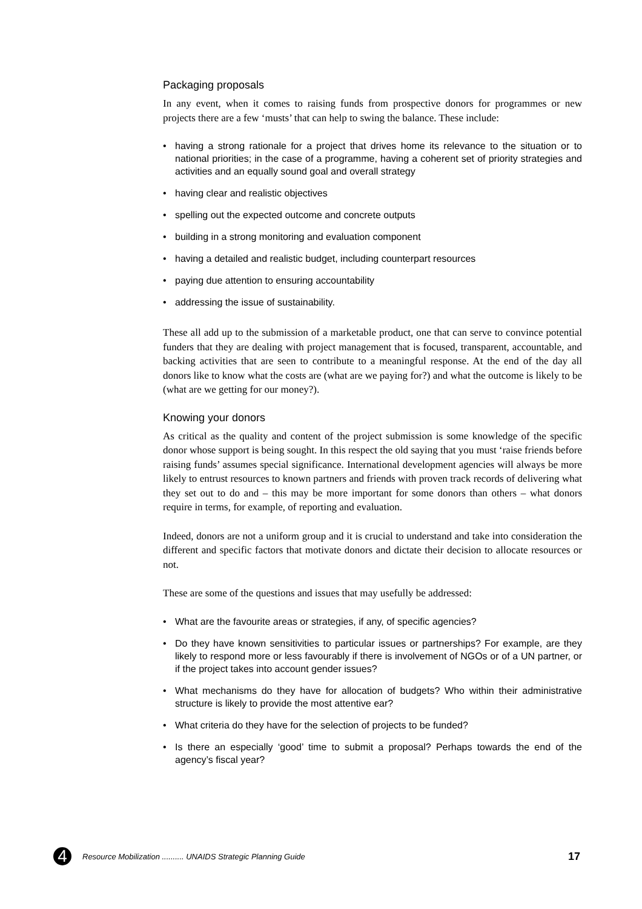Packaging proposals
In any event, when it comes to raising funds from prospective donors for programmes or new projects there are a few ‘musts’ that can help to swing the balance. These include:
• having a strong rationale for a project that drives home its relevance to the situation or to national priorities; in the case of a programme, having a coherent set of priority strategies and activities and an equally sound goal and overall strategy
• having clear and realistic objectives
• spelling out the expected outcome and concrete outputs
• building in a strong monitoring and evaluation component
• having a detailed and realistic budget, including counterpart resources
• paying due attention to ensuring accountability
• addressing the issue of sustainability.
These all add up to the submission of a marketable product, one that can serve to convince potential funders that they are dealing with project management that is focused, transparent, accountable, and backing activities that are seen to contribute to a meaningful response. At the end of the day all donors like to know what the costs are (what are we paying for?) and what the outcome is likely to be (what are we getting for our money?).
Knowing your donors
As critical as the quality and content of the project submission is some knowledge of the specific donor whose support is being sought. In this respect the old saying that you must ‘raise friends before raising funds’ assumes special significance. International development agencies will always be more likely to entrust resources to known partners and friends with proven track records of delivering what they set out to do and – this may be more important for some donors than others – what donors require in terms, for example, of reporting and evaluation.
Indeed, donors are not a uniform group and it is crucial to understand and take into consideration the different and specific factors that motivate donors and dictate their decision to allocate resources or not.
These are some of the questions and issues that may usefully be addressed:
• What are the favourite areas or strategies, if any, of specific agencies?
• Do they have known sensitivities to particular issues or partnerships? For example, are they likely to respond more or less favourably if there is involvement of NGOs or of a UN partner, or if the project takes into account gender issues?
• What mechanisms do they have for allocation of budgets? Who within their administrative structure is likely to provide the most attentive ear?
• What criteria do they have for the selection of projects to be funded?
• Is there an especially ‘good’ time to submit a proposal? Perhaps towards the end of the agency’s fiscal year?
4
Resource Mobilization .......... UNAIDS Strategic Planning Guide
17